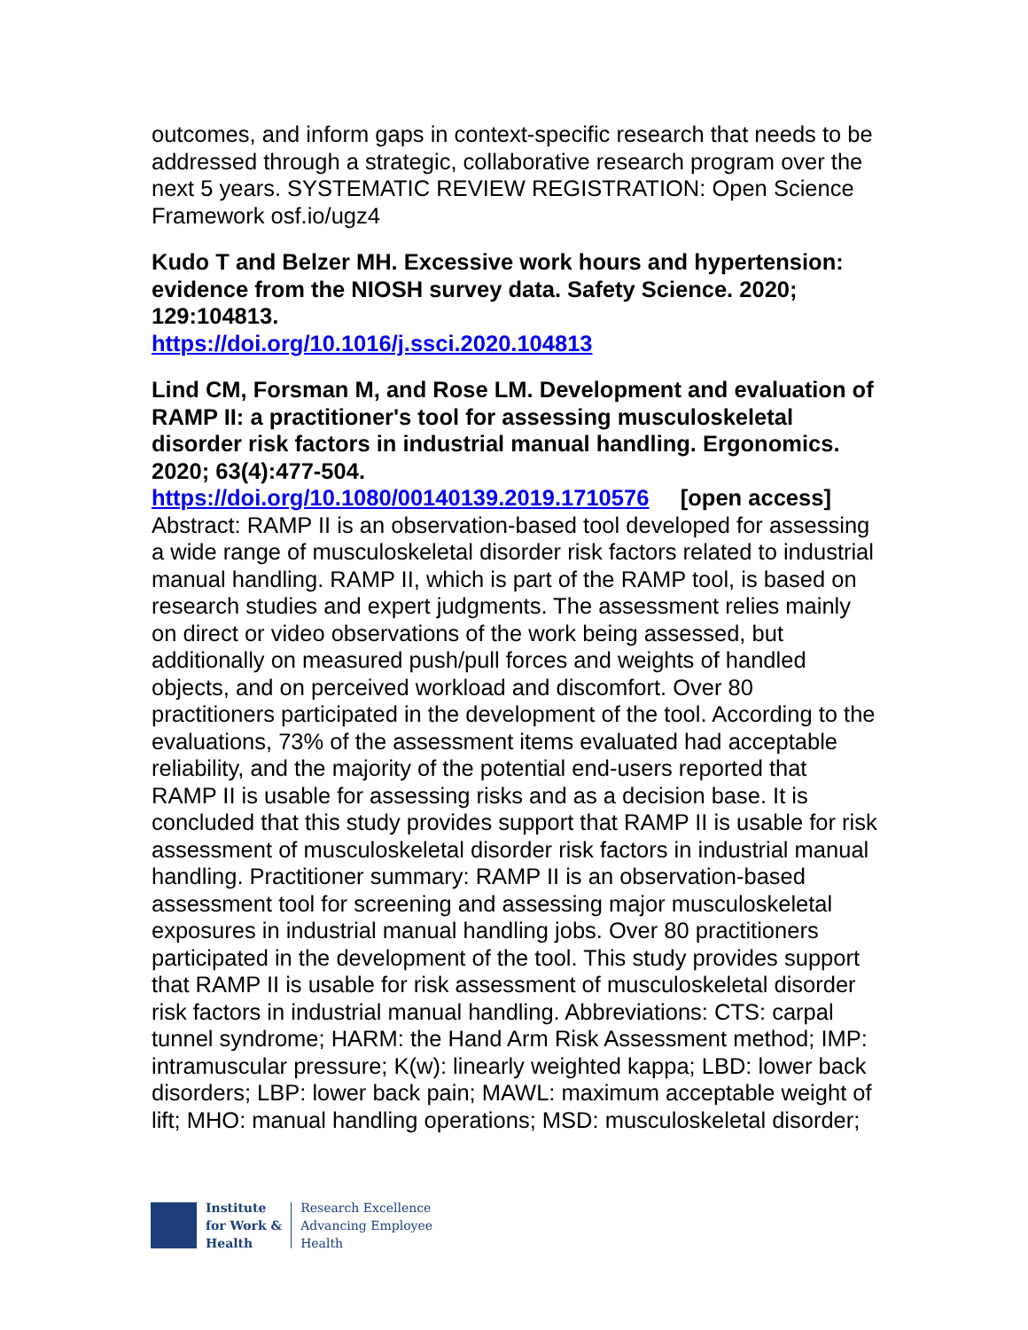outcomes, and inform gaps in context-specific research that needs to be addressed through a strategic, collaborative research program over the next 5 years. SYSTEMATIC REVIEW REGISTRATION: Open Science Framework osf.io/ugz4
Kudo T and Belzer MH. Excessive work hours and hypertension: evidence from the NIOSH survey data. Safety Science. 2020; 129:104813.
https://doi.org/10.1016/j.ssci.2020.104813
Lind CM, Forsman M, and Rose LM. Development and evaluation of RAMP II: a practitioner's tool for assessing musculoskeletal disorder risk factors in industrial manual handling. Ergonomics. 2020; 63(4):477-504.
https://doi.org/10.1080/00140139.2019.1710576 [open access]
Abstract: RAMP II is an observation-based tool developed for assessing a wide range of musculoskeletal disorder risk factors related to industrial manual handling. RAMP II, which is part of the RAMP tool, is based on research studies and expert judgments. The assessment relies mainly on direct or video observations of the work being assessed, but additionally on measured push/pull forces and weights of handled objects, and on perceived workload and discomfort. Over 80 practitioners participated in the development of the tool. According to the evaluations, 73% of the assessment items evaluated had acceptable reliability, and the majority of the potential end-users reported that RAMP II is usable for assessing risks and as a decision base. It is concluded that this study provides support that RAMP II is usable for risk assessment of musculoskeletal disorder risk factors in industrial manual handling. Practitioner summary: RAMP II is an observation-based assessment tool for screening and assessing major musculoskeletal exposures in industrial manual handling jobs. Over 80 practitioners participated in the development of the tool. This study provides support that RAMP II is usable for risk assessment of musculoskeletal disorder risk factors in industrial manual handling. Abbreviations: CTS: carpal tunnel syndrome; HARM: the Hand Arm Risk Assessment method; IMP: intramuscular pressure; K(w): linearly weighted kappa; LBD: lower back disorders; LBP: lower back pain; MAWL: maximum acceptable weight of lift; MHO: manual handling operations; MSD: musculoskeletal disorder;
Institute
for Work &
Health
Research Excellence
Advancing Employee
Health